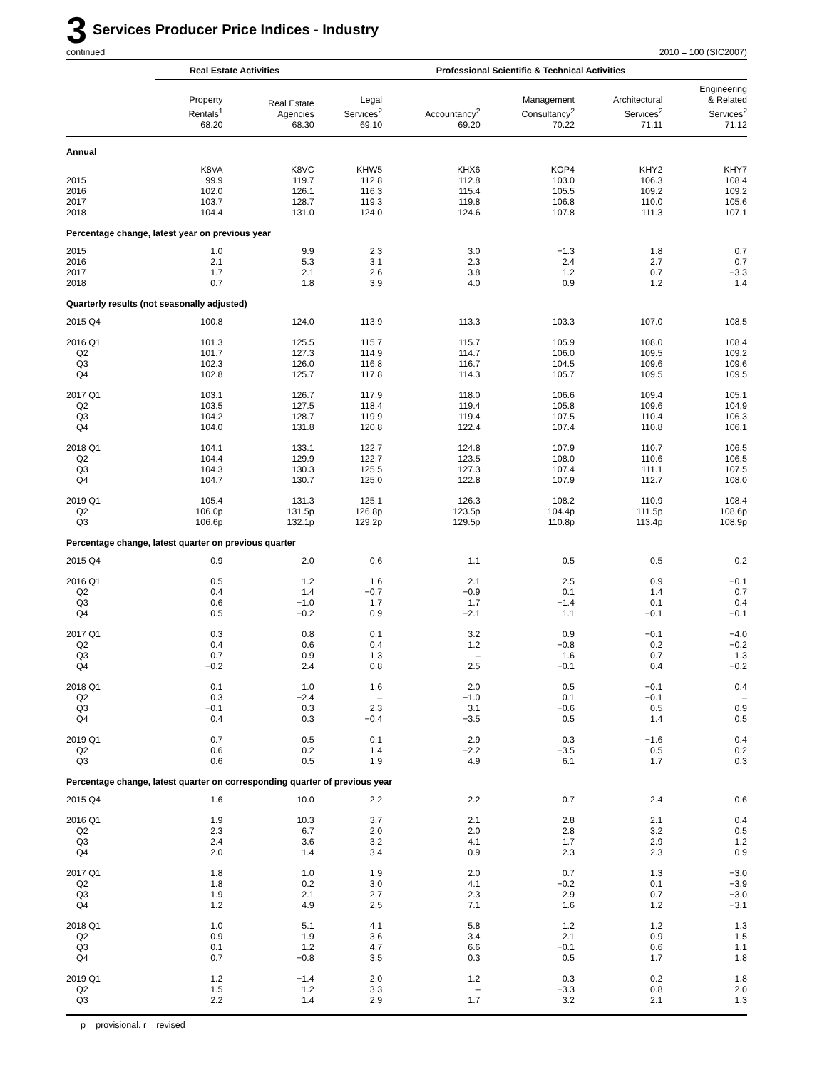3
Services Producer Price Indices - Industry
continued 2010 = 100 (SIC2007)
| | Real Estate Activities | | Professional Scientific & Technical Activities | | | | |
| --- | --- | --- | --- | --- | --- | --- | --- |
| | Property Rentals<sup>1</sup> 68.20 | Real Estate Agencies 68.30 | Legal Services<sup>2</sup> 69.10 | Accountancy<sup>2</sup> 69.20 | Management Consultancy<sup>2</sup> 70.22 | Architectural Services<sup>2</sup> 71.11 | Engineering & Related Services<sup>2</sup> 71.12 |
| Annual | | | | | | | |
| | K8VA | K8VC | KHW5 | KHX6 | KOP4 | KHY2 | KHY7 |
| 2015 | 99.9 | 119.7 | 112.8 | 112.8 | 103.0 | 106.3 | 108.4 |
| 2016 | 102.0 | 126.1 | 116.3 | 115.4 | 105.5 | 109.2 | 109.2 |
| 2017 | 103.7 | 128.7 | 119.3 | 119.8 | 106.8 | 110.0 | 105.6 |
| 2018 | 104.4 | 131.0 | 124.0 | 124.6 | 107.8 | 111.3 | 107.1 |
| Percentage change, latest year on previous year | | | | | | | |
| 2015 | 1.0 | 9.9 | 2.3 | 3.0 | −1.3 | 1.8 | 0.7 |
| 2016 | 2.1 | 5.3 | 3.1 | 2.3 | 2.4 | 2.7 | 0.7 |
| 2017 | 1.7 | 2.1 | 2.6 | 3.8 | 1.2 | 0.7 | −3.3 |
| 2018 | 0.7 | 1.8 | 3.9 | 4.0 | 0.9 | 1.2 | 1.4 |
| Quarterly results (not seasonally adjusted) | | | | | | | |
| 2015 Q4 | 100.8 | 124.0 | 113.9 | 113.3 | 103.3 | 107.0 | 108.5 |
| 2016 Q1 | 101.3 | 125.5 | 115.7 | 115.7 | 105.9 | 108.0 | 108.4 |
| Q2 | 101.7 | 127.3 | 114.9 | 114.7 | 106.0 | 109.5 | 109.2 |
| Q3 | 102.3 | 126.0 | 116.8 | 116.7 | 104.5 | 109.6 | 109.6 |
| Q4 | 102.8 | 125.7 | 117.8 | 114.3 | 105.7 | 109.5 | 109.5 |
| 2017 Q1 | 103.1 | 126.7 | 117.9 | 118.0 | 106.6 | 109.4 | 105.1 |
| Q2 | 103.5 | 127.5 | 118.4 | 119.4 | 105.8 | 109.6 | 104.9 |
| Q3 | 104.2 | 128.7 | 119.9 | 119.4 | 107.5 | 110.4 | 106.3 |
| Q4 | 104.0 | 131.8 | 120.8 | 122.4 | 107.4 | 110.8 | 106.1 |
| 2018 Q1 | 104.1 | 133.1 | 122.7 | 124.8 | 107.9 | 110.7 | 106.5 |
| Q2 | 104.4 | 129.9 | 122.7 | 123.5 | 108.0 | 110.6 | 106.5 |
| Q3 | 104.3 | 130.3 | 125.5 | 127.3 | 107.4 | 111.1 | 107.5 |
| Q4 | 104.7 | 130.7 | 125.0 | 122.8 | 107.9 | 112.7 | 108.0 |
| 2019 Q1 | 105.4 | 131.3 | 125.1 | 126.3 | 108.2 | 110.9 | 108.4 |
| Q2 | 106.0p | 131.5p | 126.8p | 123.5p | 104.4p | 111.5p | 108.6p |
| Q3 | 106.6p | 132.1p | 129.2p | 129.5p | 110.8p | 113.4p | 108.9p |
| Percentage change, latest quarter on previous quarter | | | | | | | |
| 2015 Q4 | 0.9 | 2.0 | 0.6 | 1.1 | 0.5 | 0.5 | 0.2 |
| 2016 Q1 | 0.5 | 1.2 | 1.6 | 2.1 | 2.5 | 0.9 | −0.1 |
| Q2 | 0.4 | 1.4 | −0.7 | −0.9 | 0.1 | 1.4 | 0.7 |
| Q3 | 0.6 | −1.0 | 1.7 | 1.7 | −1.4 | 0.1 | 0.4 |
| Q4 | 0.5 | −0.2 | 0.9 | −2.1 | 1.1 | −0.1 | −0.1 |
| 2017 Q1 | 0.3 | 0.8 | 0.1 | 3.2 | 0.9 | −0.1 | −4.0 |
| Q2 | 0.4 | 0.6 | 0.4 | 1.2 | −0.8 | 0.2 | −0.2 |
| Q3 | 0.7 | 0.9 | 1.3 | – | 1.6 | 0.7 | 1.3 |
| Q4 | −0.2 | 2.4 | 0.8 | 2.5 | −0.1 | 0.4 | −0.2 |
| 2018 Q1 | 0.1 | 1.0 | 1.6 | 2.0 | 0.5 | −0.1 | 0.4 |
| Q2 | 0.3 | −2.4 | – | −1.0 | 0.1 | −0.1 | – |
| Q3 | −0.1 | 0.3 | 2.3 | 3.1 | −0.6 | 0.5 | 0.9 |
| Q4 | 0.4 | 0.3 | −0.4 | −3.5 | 0.5 | 1.4 | 0.5 |
| 2019 Q1 | 0.7 | 0.5 | 0.1 | 2.9 | 0.3 | −1.6 | 0.4 |
| Q2 | 0.6 | 0.2 | 1.4 | −2.2 | −3.5 | 0.5 | 0.2 |
| Q3 | 0.6 | 0.5 | 1.9 | 4.9 | 6.1 | 1.7 | 0.3 |
| Percentage change, latest quarter on corresponding quarter of previous year | | | | | | | |
| 2015 Q4 | 1.6 | 10.0 | 2.2 | 2.2 | 0.7 | 2.4 | 0.6 |
| 2016 Q1 | 1.9 | 10.3 | 3.7 | 2.1 | 2.8 | 2.1 | 0.4 |
| Q2 | 2.3 | 6.7 | 2.0 | 2.0 | 2.8 | 3.2 | 0.5 |
| Q3 | 2.4 | 3.6 | 3.2 | 4.1 | 1.7 | 2.9 | 1.2 |
| Q4 | 2.0 | 1.4 | 3.4 | 0.9 | 2.3 | 2.3 | 0.9 |
| 2017 Q1 | 1.8 | 1.0 | 1.9 | 2.0 | 0.7 | 1.3 | −3.0 |
| Q2 | 1.8 | 0.2 | 3.0 | 4.1 | −0.2 | 0.1 | −3.9 |
| Q3 | 1.9 | 2.1 | 2.7 | 2.3 | 2.9 | 0.7 | −3.0 |
| Q4 | 1.2 | 4.9 | 2.5 | 7.1 | 1.6 | 1.2 | −3.1 |
| 2018 Q1 | 1.0 | 5.1 | 4.1 | 5.8 | 1.2 | 1.2 | 1.3 |
| Q2 | 0.9 | 1.9 | 3.6 | 3.4 | 2.1 | 0.9 | 1.5 |
| Q3 | 0.1 | 1.2 | 4.7 | 6.6 | −0.1 | 0.6 | 1.1 |
| Q4 | 0.7 | −0.8 | 3.5 | 0.3 | 0.5 | 1.7 | 1.8 |
| 2019 Q1 | 1.2 | −1.4 | 2.0 | 1.2 | 0.3 | 0.2 | 1.8 |
| Q2 | 1.5 | 1.2 | 3.3 | – | −3.3 | 0.8 | 2.0 |
| Q3 | 2.2 | 1.4 | 2.9 | 1.7 | 3.2 | 2.1 | 1.3 |
p = provisional. r = revised